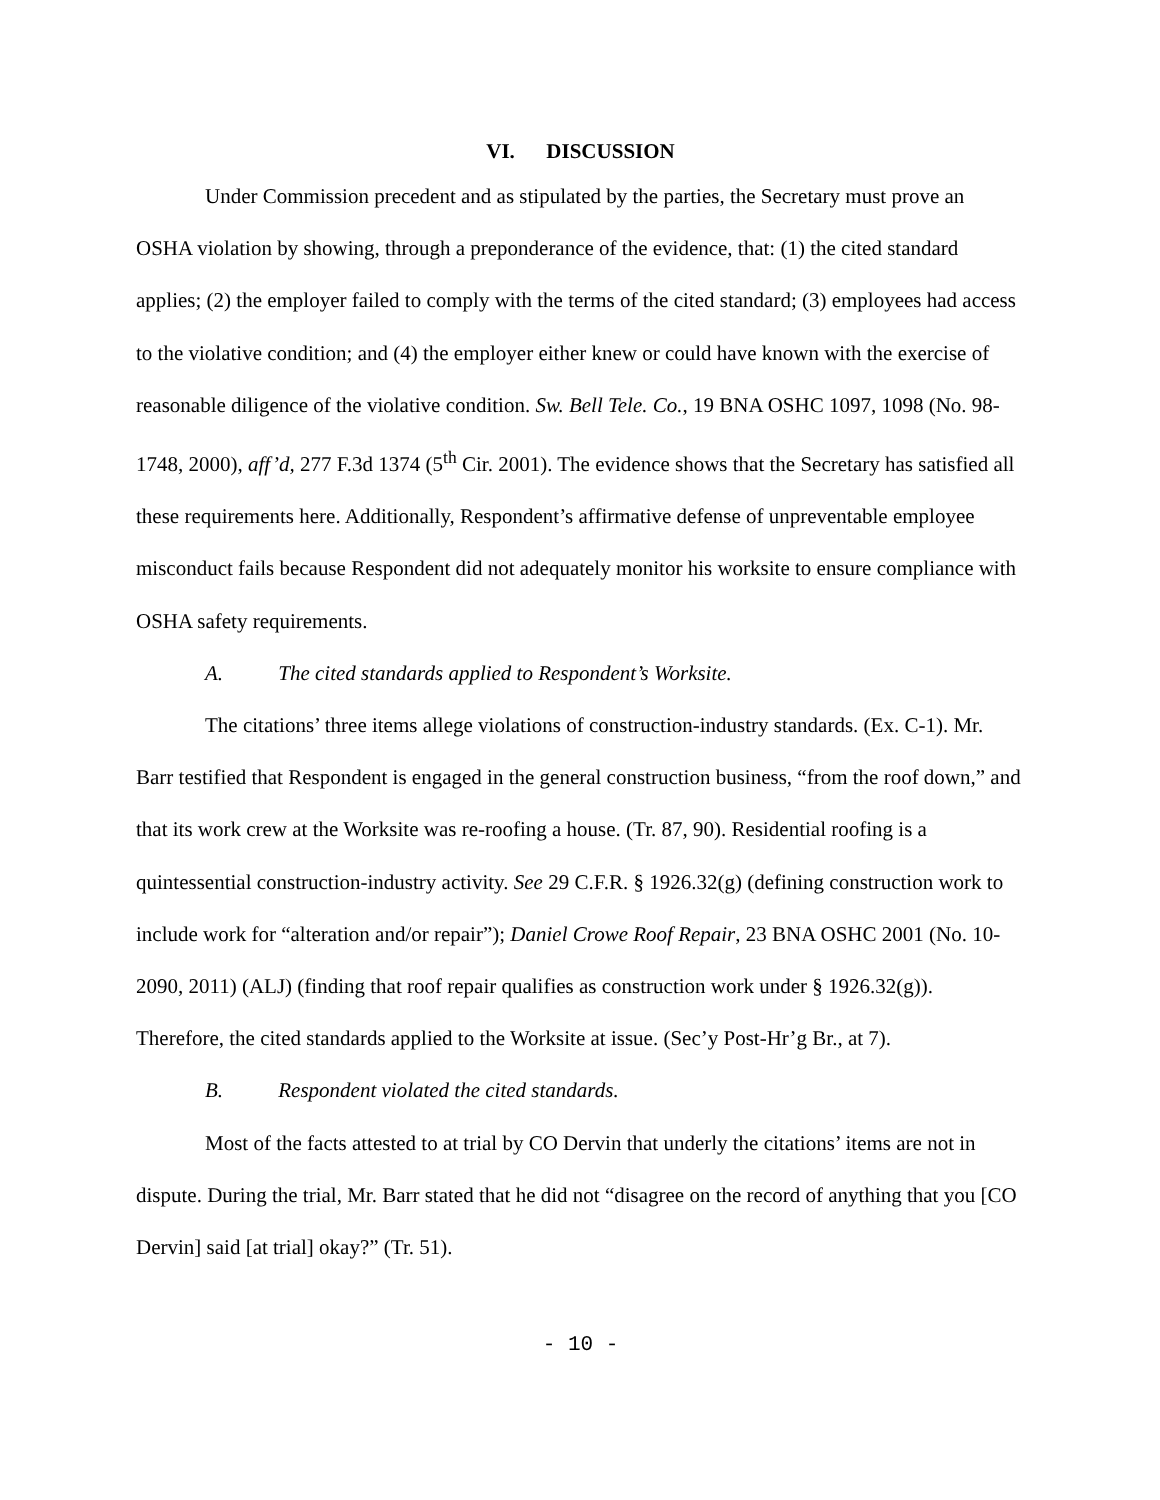VI. DISCUSSION
Under Commission precedent and as stipulated by the parties, the Secretary must prove an OSHA violation by showing, through a preponderance of the evidence, that: (1) the cited standard applies; (2) the employer failed to comply with the terms of the cited standard; (3) employees had access to the violative condition; and (4) the employer either knew or could have known with the exercise of reasonable diligence of the violative condition. Sw. Bell Tele. Co., 19 BNA OSHC 1097, 1098 (No. 98-1748, 2000), aff’d, 277 F.3d 1374 (5<sup>th</sup> Cir. 2001). The evidence shows that the Secretary has satisfied all these requirements here. Additionally, Respondent’s affirmative defense of unpreventable employee misconduct fails because Respondent did not adequately monitor his worksite to ensure compliance with OSHA safety requirements.
A. The cited standards applied to Respondent’s Worksite.
The citations’ three items allege violations of construction-industry standards. (Ex. C-1). Mr. Barr testified that Respondent is engaged in the general construction business, “from the roof down,” and that its work crew at the Worksite was re-roofing a house. (Tr. 87, 90). Residential roofing is a quintessential construction-industry activity. See 29 C.F.R. § 1926.32(g) (defining construction work to include work for “alteration and/or repair”); Daniel Crowe Roof Repair, 23 BNA OSHC 2001 (No. 10-2090, 2011) (ALJ) (finding that roof repair qualifies as construction work under § 1926.32(g)). Therefore, the cited standards applied to the Worksite at issue. (Sec’y Post-Hr’g Br., at 7).
B. Respondent violated the cited standards.
Most of the facts attested to at trial by CO Dervin that underly the citations’ items are not in dispute. During the trial, Mr. Barr stated that he did not “disagree on the record of anything that you [CO Dervin] said [at trial] okay?” (Tr. 51).
- 10 -